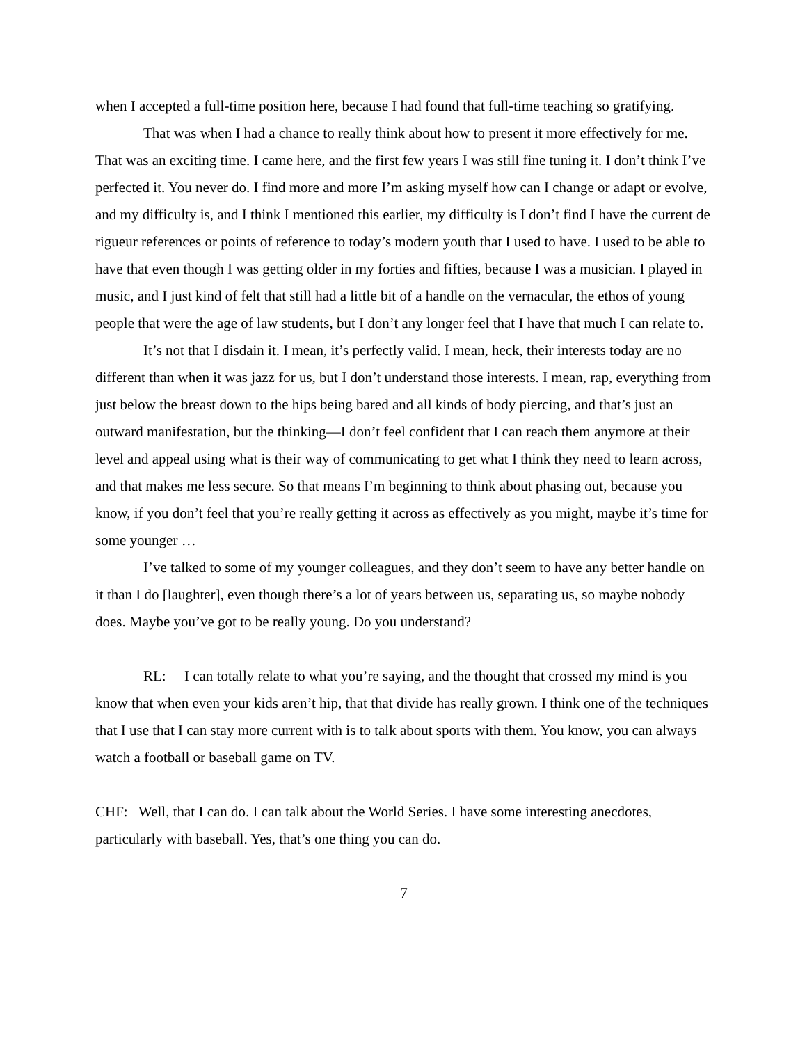when I accepted a full-time position here, because I had found that full-time teaching so gratifying.
That was when I had a chance to really think about how to present it more effectively for me. That was an exciting time. I came here, and the first few years I was still fine tuning it. I don’t think I’ve perfected it. You never do. I find more and more I’m asking myself how can I change or adapt or evolve, and my difficulty is, and I think I mentioned this earlier, my difficulty is I don’t find I have the current de rigueur references or points of reference to today’s modern youth that I used to have. I used to be able to have that even though I was getting older in my forties and fifties, because I was a musician. I played in music, and I just kind of felt that still had a little bit of a handle on the vernacular, the ethos of young people that were the age of law students, but I don’t any longer feel that I have that much I can relate to.
It’s not that I disdain it. I mean, it’s perfectly valid. I mean, heck, their interests today are no different than when it was jazz for us, but I don’t understand those interests. I mean, rap, everything from just below the breast down to the hips being bared and all kinds of body piercing, and that’s just an outward manifestation, but the thinking—I don’t feel confident that I can reach them anymore at their level and appeal using what is their way of communicating to get what I think they need to learn across, and that makes me less secure. So that means I’m beginning to think about phasing out, because you know, if you don’t feel that you’re really getting it across as effectively as you might, maybe it’s time for some younger …
I’ve talked to some of my younger colleagues, and they don’t seem to have any better handle on it than I do [laughter], even though there’s a lot of years between us, separating us, so maybe nobody does. Maybe you’ve got to be really young. Do you understand?
RL: I can totally relate to what you’re saying, and the thought that crossed my mind is you know that when even your kids aren’t hip, that that divide has really grown. I think one of the techniques that I use that I can stay more current with is to talk about sports with them. You know, you can always watch a football or baseball game on TV.
CHF: Well, that I can do. I can talk about the World Series. I have some interesting anecdotes, particularly with baseball. Yes, that’s one thing you can do.
7